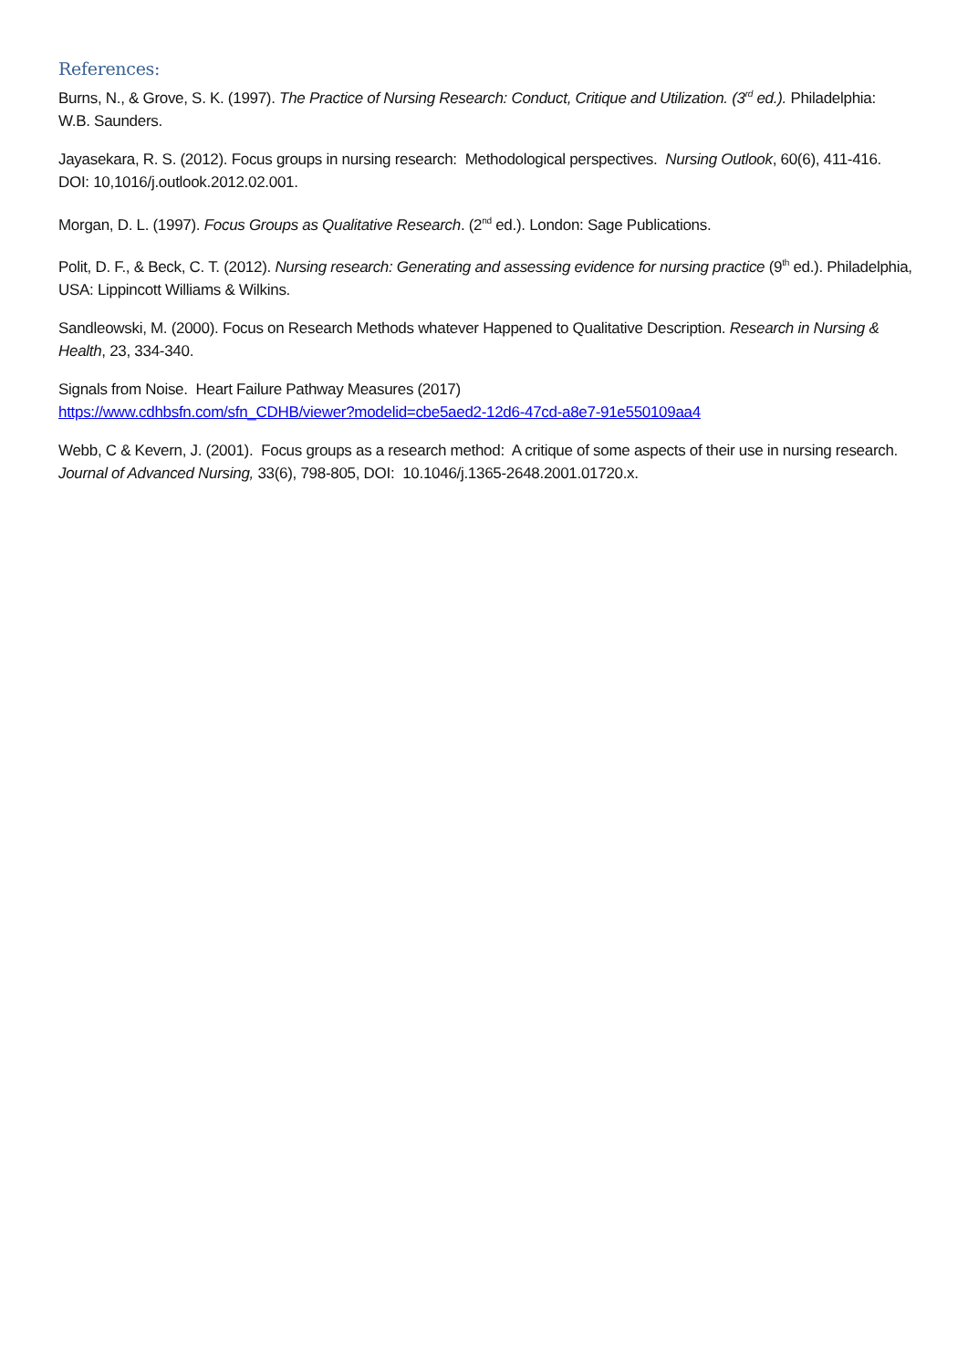References:
Burns, N., & Grove, S. K. (1997). The Practice of Nursing Research: Conduct, Critique and Utilization. (3<sup>rd</sup> ed.). Philadelphia: W.B. Saunders.
Jayasekara, R. S. (2012). Focus groups in nursing research: Methodological perspectives. Nursing Outlook, 60(6), 411-416. DOI: 10,1016/j.outlook.2012.02.001.
Morgan, D. L. (1997). Focus Groups as Qualitative Research. (2<sup>nd</sup> ed.). London: Sage Publications.
Polit, D. F., & Beck, C. T. (2012). Nursing research: Generating and assessing evidence for nursing practice (9<sup>th</sup> ed.). Philadelphia, USA: Lippincott Williams & Wilkins.
Sandleowski, M. (2000). Focus on Research Methods whatever Happened to Qualitative Description. Research in Nursing & Health, 23, 334-340.
Signals from Noise. Heart Failure Pathway Measures (2017)
https://www.cdhbsfn.com/sfn_CDHB/viewer?modelid=cbe5aed2-12d6-47cd-a8e7-91e550109aa4
Webb, C & Kevern, J. (2001). Focus groups as a research method: A critique of some aspects of their use in nursing research. Journal of Advanced Nursing, 33(6), 798-805, DOI: 10.1046/j.1365-2648.2001.01720.x.